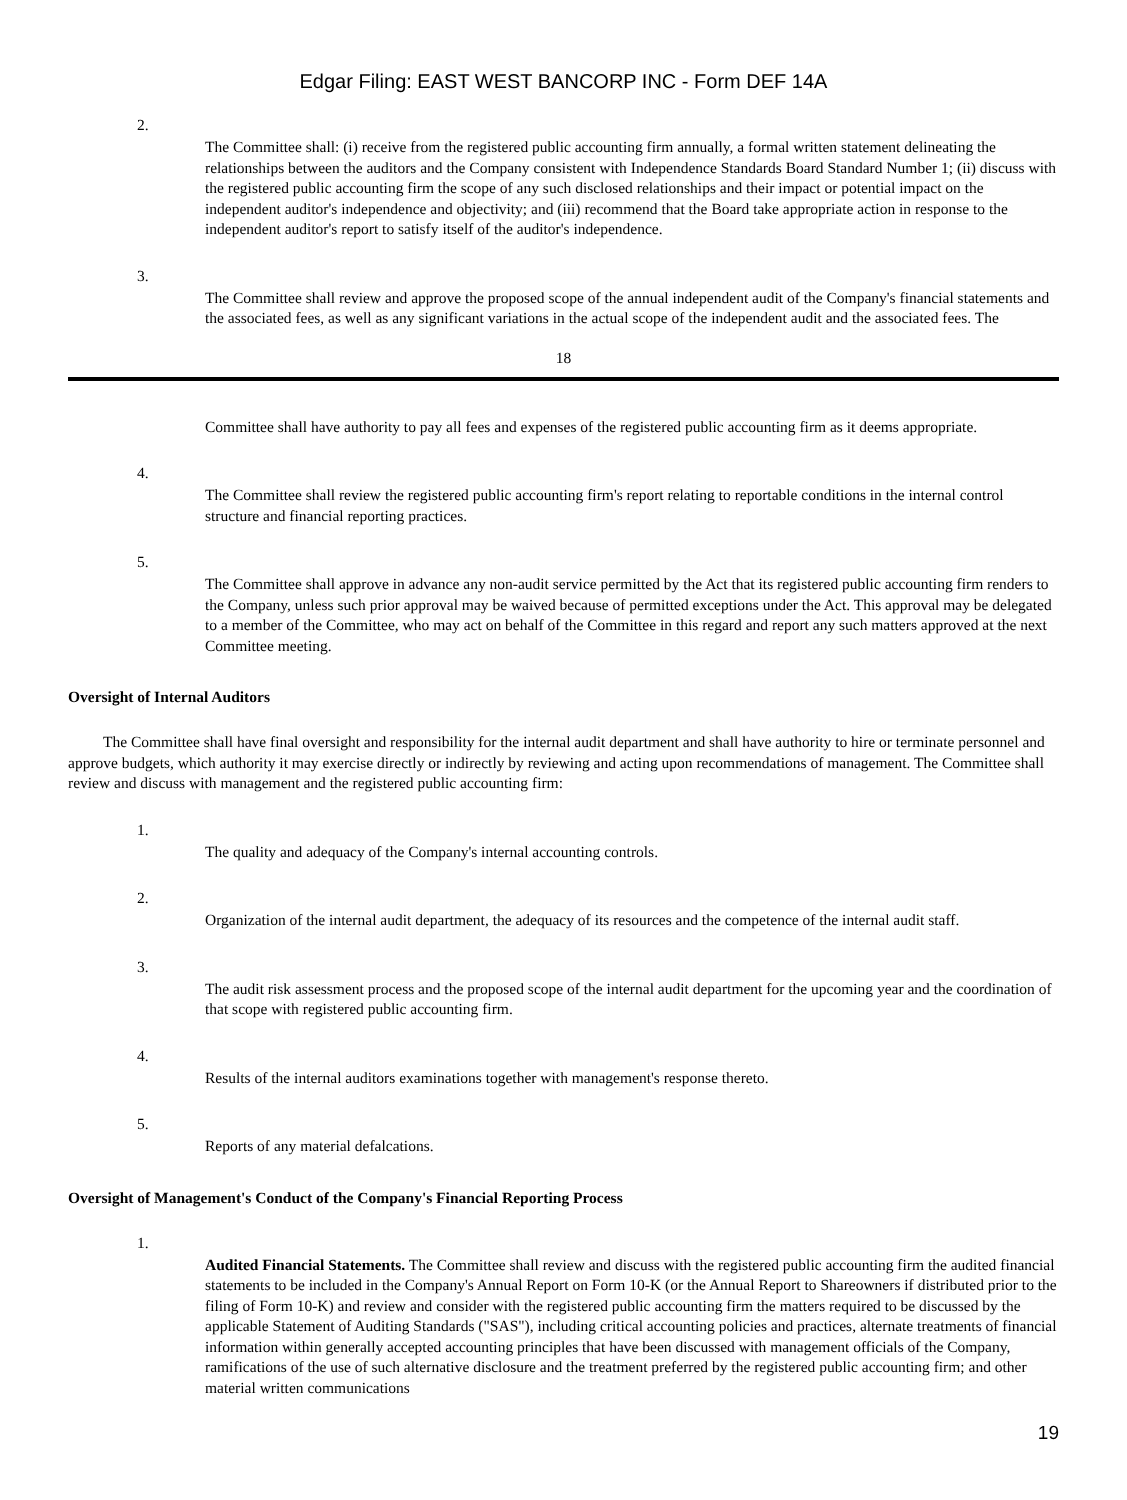Edgar Filing: EAST WEST BANCORP INC - Form DEF 14A
2.
The Committee shall: (i) receive from the registered public accounting firm annually, a formal written statement delineating the relationships between the auditors and the Company consistent with Independence Standards Board Standard Number 1; (ii) discuss with the registered public accounting firm the scope of any such disclosed relationships and their impact or potential impact on the independent auditor's independence and objectivity; and (iii) recommend that the Board take appropriate action in response to the independent auditor's report to satisfy itself of the auditor's independence.
3.
The Committee shall review and approve the proposed scope of the annual independent audit of the Company's financial statements and the associated fees, as well as any significant variations in the actual scope of the independent audit and the associated fees. The
18
Committee shall have authority to pay all fees and expenses of the registered public accounting firm as it deems appropriate.
4.
The Committee shall review the registered public accounting firm's report relating to reportable conditions in the internal control structure and financial reporting practices.
5.
The Committee shall approve in advance any non-audit service permitted by the Act that its registered public accounting firm renders to the Company, unless such prior approval may be waived because of permitted exceptions under the Act. This approval may be delegated to a member of the Committee, who may act on behalf of the Committee in this regard and report any such matters approved at the next Committee meeting.
Oversight of Internal Auditors
The Committee shall have final oversight and responsibility for the internal audit department and shall have authority to hire or terminate personnel and approve budgets, which authority it may exercise directly or indirectly by reviewing and acting upon recommendations of management. The Committee shall review and discuss with management and the registered public accounting firm:
1.
The quality and adequacy of the Company's internal accounting controls.
2.
Organization of the internal audit department, the adequacy of its resources and the competence of the internal audit staff.
3.
The audit risk assessment process and the proposed scope of the internal audit department for the upcoming year and the coordination of that scope with registered public accounting firm.
4.
Results of the internal auditors examinations together with management's response thereto.
5.
Reports of any material defalcations.
Oversight of Management's Conduct of the Company's Financial Reporting Process
1.
Audited Financial Statements. The Committee shall review and discuss with the registered public accounting firm the audited financial statements to be included in the Company's Annual Report on Form 10-K (or the Annual Report to Shareowners if distributed prior to the filing of Form 10-K) and review and consider with the registered public accounting firm the matters required to be discussed by the applicable Statement of Auditing Standards ("SAS"), including critical accounting policies and practices, alternate treatments of financial information within generally accepted accounting principles that have been discussed with management officials of the Company, ramifications of the use of such alternative disclosure and the treatment preferred by the registered public accounting firm; and other material written communications
19